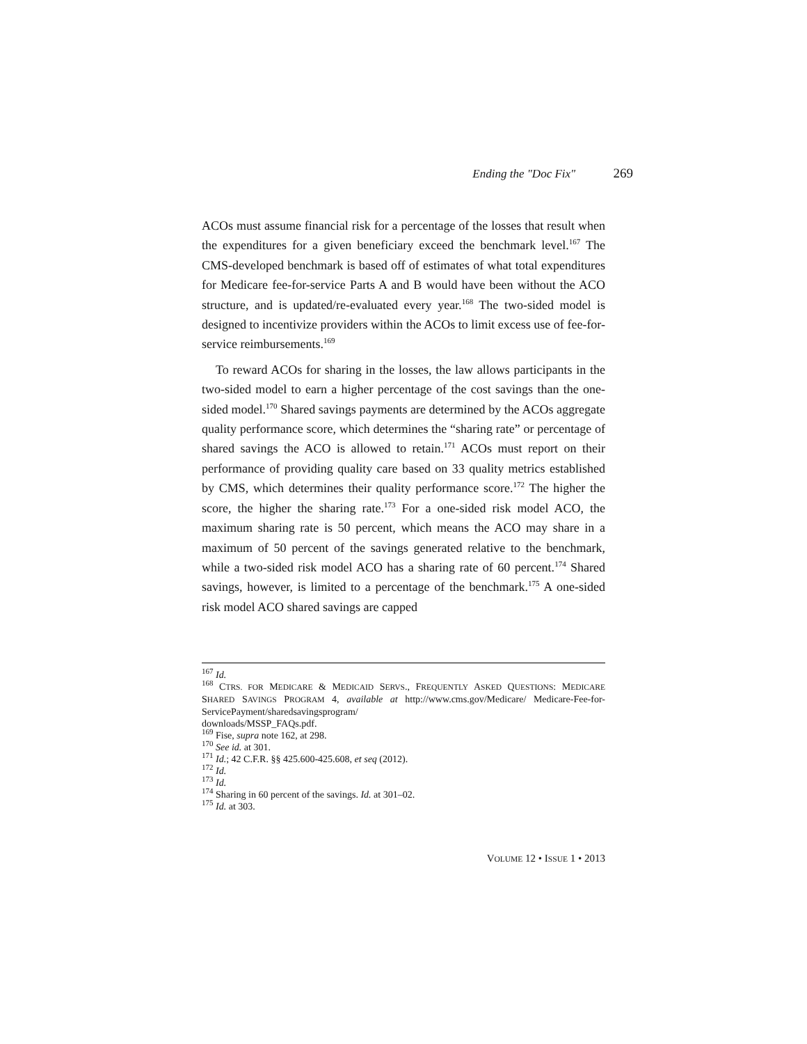Ending the "Doc Fix" 269
ACOs must assume financial risk for a percentage of the losses that result when the expenditures for a given beneficiary exceed the benchmark level.<sup>167</sup> The CMS-developed benchmark is based off of estimates of what total expenditures for Medicare fee-for-service Parts A and B would have been without the ACO structure, and is updated/re-evaluated every year.<sup>168</sup> The two-sided model is designed to incentivize providers within the ACOs to limit excess use of fee-for-service reimbursements.<sup>169</sup>
To reward ACOs for sharing in the losses, the law allows participants in the two-sided model to earn a higher percentage of the cost savings than the one-sided model.<sup>170</sup> Shared savings payments are determined by the ACOs aggregate quality performance score, which determines the “sharing rate” or percentage of shared savings the ACO is allowed to retain.<sup>171</sup> ACOs must report on their performance of providing quality care based on 33 quality metrics established by CMS, which determines their quality performance score.<sup>172</sup> The higher the score, the higher the sharing rate.<sup>173</sup> For a one-sided risk model ACO, the maximum sharing rate is 50 percent, which means the ACO may share in a maximum of 50 percent of the savings generated relative to the benchmark, while a two-sided risk model ACO has a sharing rate of 60 percent.<sup>174</sup> Shared savings, however, is limited to a percentage of the benchmark.<sup>175</sup> A one-sided risk model ACO shared savings are capped
<sup>167</sup> Id.
<sup>168</sup> CTRS. FOR MEDICARE & MEDICAID SERVS., FREQUENTLY ASKED QUESTIONS: MEDICARE SHARED SAVINGS PROGRAM 4, available at http://www.cms.gov/Medicare/ Medicare-Fee-for-ServicePayment/sharedsavingsprogram/
downloads/MSSP_FAQs.pdf.
<sup>169</sup> Fise, supra note 162, at 298.
<sup>170</sup> See id. at 301.
<sup>171</sup> Id.; 42 C.F.R. §§ 425.600-425.608, et seq (2012).
<sup>172</sup> Id.
<sup>173</sup> Id.
<sup>174</sup> Sharing in 60 percent of the savings. Id. at 301–02.
<sup>175</sup> Id. at 303.
VOLUME 12 • ISSUE 1 • 2013